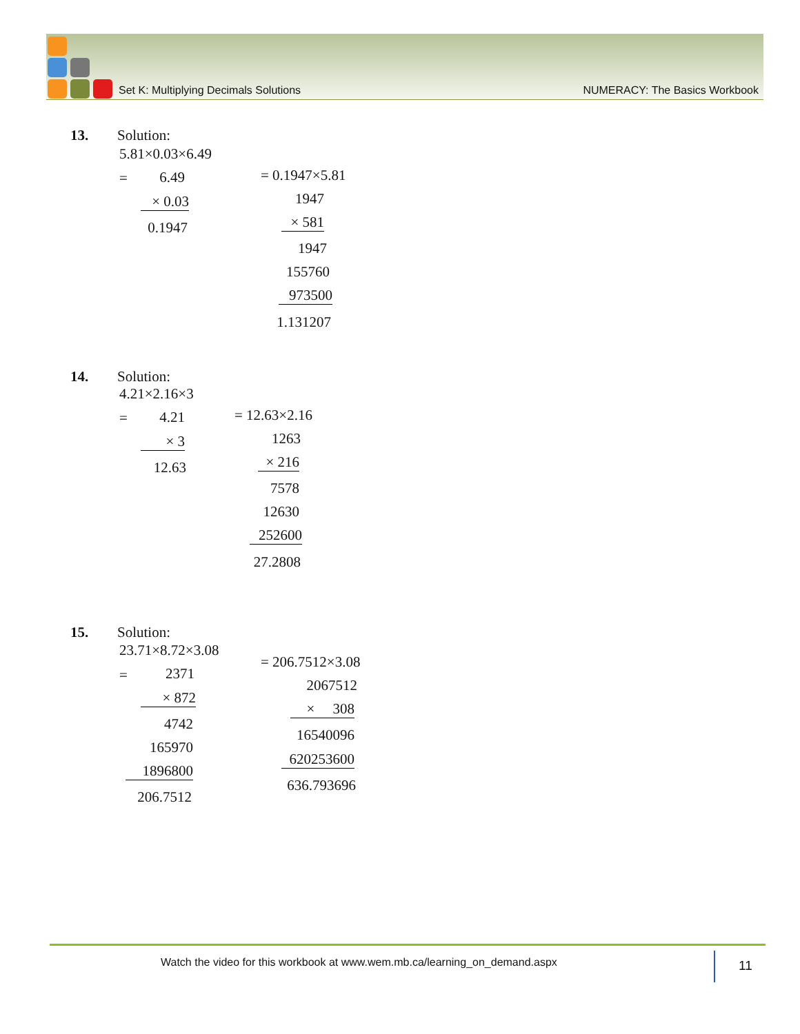Set K: Multiplying Decimals Solutions NUMERACY: The Basics Workbook
13. Solution:
5.81×0.03×6.49
= 6.49
× 0.03
0.1947
= 0.1947×5.81
1947
× 581
1947
155760
973500
1.131207
14. Solution:
4.21×2.16×3
= 4.21
× 3
12.63
= 12.63×2.16
1263
× 216
7578
12630
252600
27.2808
15. Solution:
23.71×8.72×3.08
= 2371
× 872
4742
165970
1896800
206.7512
= 206.7512×3.08
2067512
× 308
16540096
620253600
636.793696
Watch the video for this workbook at www.wem.mb.ca/learning_on_demand.aspx
11